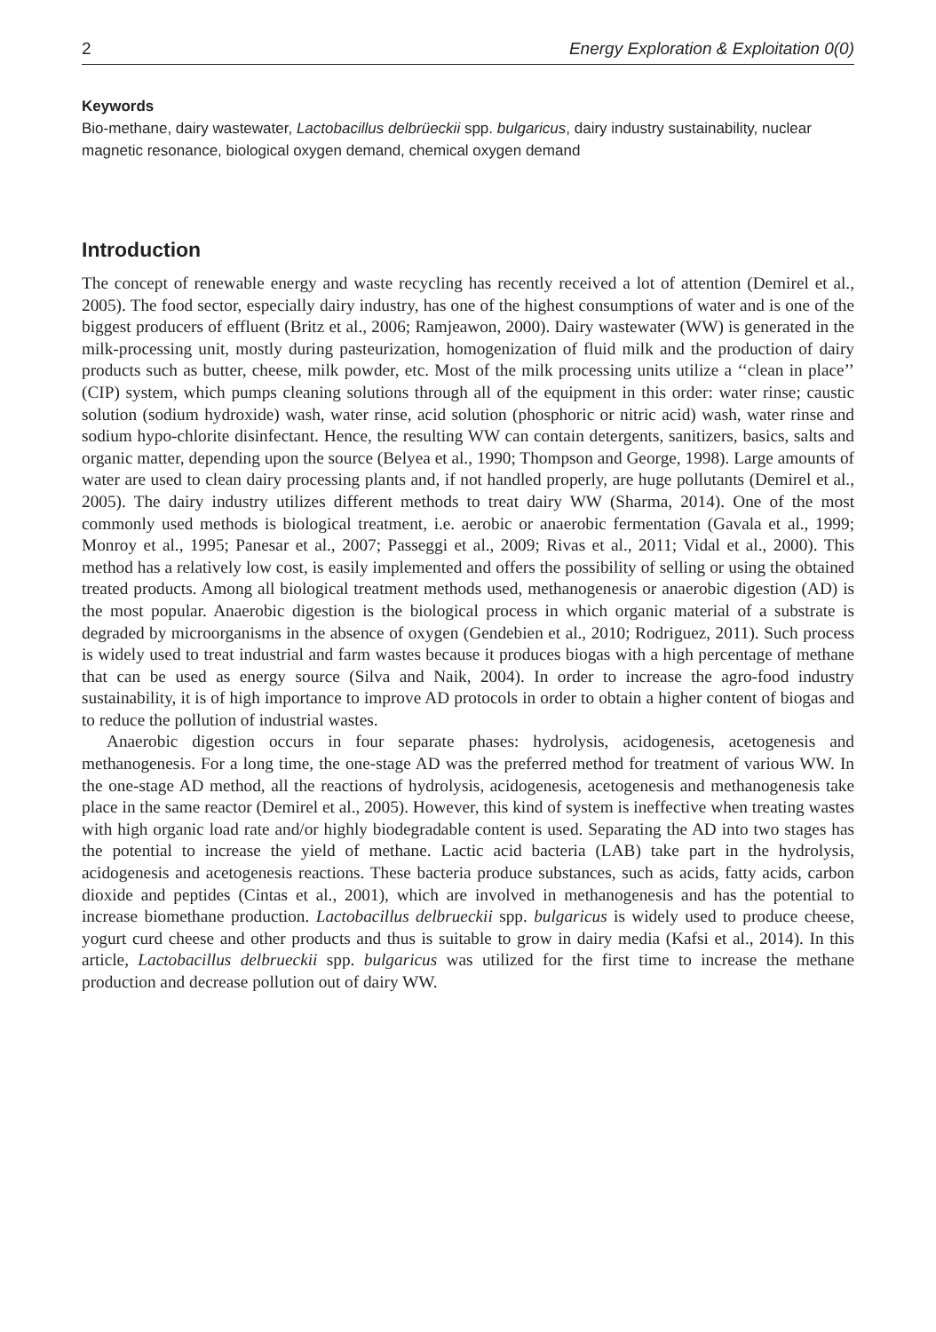2 Energy Exploration & Exploitation 0(0)
Keywords
Bio-methane, dairy wastewater, Lactobacillus delbrüeckii spp. bulgaricus, dairy industry sustainability, nuclear magnetic resonance, biological oxygen demand, chemical oxygen demand
Introduction
The concept of renewable energy and waste recycling has recently received a lot of attention (Demirel et al., 2005). The food sector, especially dairy industry, has one of the highest consumptions of water and is one of the biggest producers of effluent (Britz et al., 2006; Ramjeawon, 2000). Dairy wastewater (WW) is generated in the milk-processing unit, mostly during pasteurization, homogenization of fluid milk and the production of dairy products such as butter, cheese, milk powder, etc. Most of the milk processing units utilize a ‘‘clean in place’’ (CIP) system, which pumps cleaning solutions through all of the equipment in this order: water rinse; caustic solution (sodium hydroxide) wash, water rinse, acid solution (phosphoric or nitric acid) wash, water rinse and sodium hypo-chlorite disinfectant. Hence, the resulting WW can contain detergents, sanitizers, basics, salts and organic matter, depending upon the source (Belyea et al., 1990; Thompson and George, 1998). Large amounts of water are used to clean dairy processing plants and, if not handled properly, are huge pollutants (Demirel et al., 2005). The dairy industry utilizes different methods to treat dairy WW (Sharma, 2014). One of the most commonly used methods is biological treatment, i.e. aerobic or anaerobic fermentation (Gavala et al., 1999; Monroy et al., 1995; Panesar et al., 2007; Passeggi et al., 2009; Rivas et al., 2011; Vidal et al., 2000). This method has a relatively low cost, is easily implemented and offers the possibility of selling or using the obtained treated products. Among all biological treatment methods used, methanogenesis or anaerobic digestion (AD) is the most popular. Anaerobic digestion is the biological process in which organic material of a substrate is degraded by microorganisms in the absence of oxygen (Gendebien et al., 2010; Rodriguez, 2011). Such process is widely used to treat industrial and farm wastes because it produces biogas with a high percentage of methane that can be used as energy source (Silva and Naik, 2004). In order to increase the agro-food industry sustainability, it is of high importance to improve AD protocols in order to obtain a higher content of biogas and to reduce the pollution of industrial wastes.
Anaerobic digestion occurs in four separate phases: hydrolysis, acidogenesis, acetogenesis and methanogenesis. For a long time, the one-stage AD was the preferred method for treatment of various WW. In the one-stage AD method, all the reactions of hydrolysis, acidogenesis, acetogenesis and methanogenesis take place in the same reactor (Demirel et al., 2005). However, this kind of system is ineffective when treating wastes with high organic load rate and/or highly biodegradable content is used. Separating the AD into two stages has the potential to increase the yield of methane. Lactic acid bacteria (LAB) take part in the hydrolysis, acidogenesis and acetogenesis reactions. These bacteria produce substances, such as acids, fatty acids, carbon dioxide and peptides (Cintas et al., 2001), which are involved in methanogenesis and has the potential to increase biomethane production. Lactobacillus delbrueckii spp. bulgaricus is widely used to produce cheese, yogurt curd cheese and other products and thus is suitable to grow in dairy media (Kafsi et al., 2014). In this article, Lactobacillus delbrueckii spp. bulgaricus was utilized for the first time to increase the methane production and decrease pollution out of dairy WW.